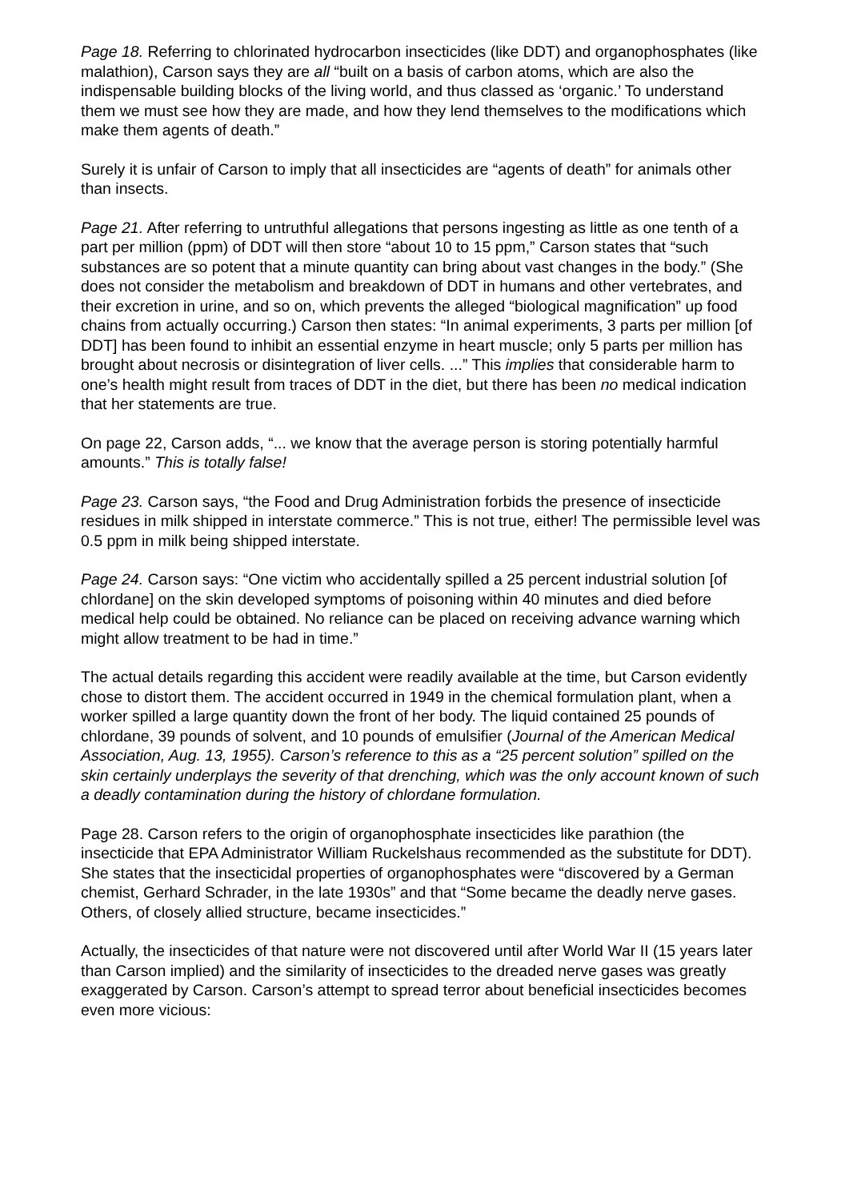Page 18. Referring to chlorinated hydrocarbon insecticides (like DDT) and organophosphates (like malathion), Carson says they are all “built on a basis of carbon atoms, which are also the indispensable building blocks of the living world, and thus classed as ‘organic.’ To understand them we must see how they are made, and how they lend themselves to the modifications which make them agents of death.”
Surely it is unfair of Carson to imply that all insecticides are “agents of death” for animals other than insects.
Page 21. After referring to untruthful allegations that persons ingesting as little as one tenth of a part per million (ppm) of DDT will then store “about 10 to 15 ppm,” Carson states that “such substances are so potent that a minute quantity can bring about vast changes in the body.” (She does not consider the metabolism and breakdown of DDT in humans and other vertebrates, and their excretion in urine, and so on, which prevents the alleged “biological magnification” up food chains from actually occurring.) Carson then states: “In animal experiments, 3 parts per million [of DDT] has been found to inhibit an essential enzyme in heart muscle; only 5 parts per million has brought about necrosis or disintegration of liver cells. ...” This implies that considerable harm to one’s health might result from traces of DDT in the diet, but there has been no medical indication that her statements are true.
On page 22, Carson adds, “... we know that the average person is storing potentially harmful amounts.” This is totally false!
Page 23. Carson says, “the Food and Drug Administration forbids the presence of insecticide residues in milk shipped in interstate commerce.” This is not true, either! The permissible level was 0.5 ppm in milk being shipped interstate.
Page 24. Carson says: “One victim who accidentally spilled a 25 percent industrial solution [of chlordane] on the skin developed symptoms of poisoning within 40 minutes and died before medical help could be obtained. No reliance can be placed on receiving advance warning which might allow treatment to be had in time.”
The actual details regarding this accident were readily available at the time, but Carson evidently chose to distort them. The accident occurred in 1949 in the chemical formulation plant, when a worker spilled a large quantity down the front of her body. The liquid contained 25 pounds of chlordane, 39 pounds of solvent, and 10 pounds of emulsifier (Journal of the American Medical Association, Aug. 13, 1955). Carson’s reference to this as a “25 percent solution” spilled on the skin certainly underplays the severity of that drenching, which was the only account known of such a deadly contamination during the history of chlordane formulation.
Page 28. Carson refers to the origin of organophosphate insecticides like parathion (the insecticide that EPA Administrator William Ruckelshaus recommended as the substitute for DDT). She states that the insecticidal properties of organophosphates were “discovered by a German chemist, Gerhard Schrader, in the late 1930s” and that “Some became the deadly nerve gases. Others, of closely allied structure, became insecticides.”
Actually, the insecticides of that nature were not discovered until after World War II (15 years later than Carson implied) and the similarity of insecticides to the dreaded nerve gases was greatly exaggerated by Carson. Carson’s attempt to spread terror about beneficial insecticides becomes even more vicious: